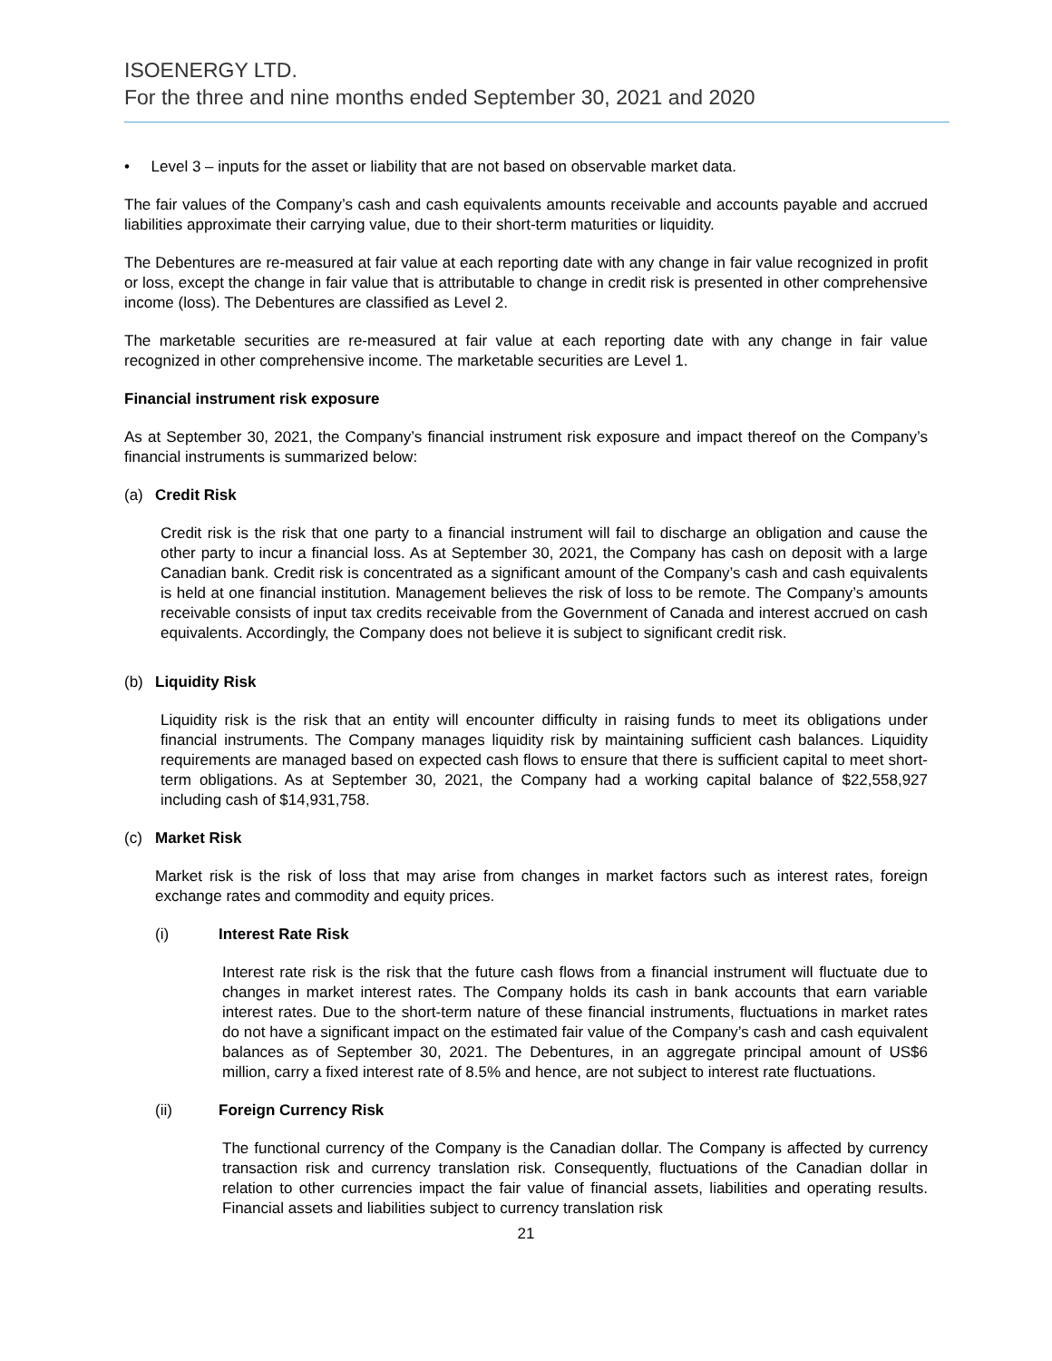ISOENERGY LTD.
For the three and nine months ended September 30, 2021 and 2020
• Level 3 – inputs for the asset or liability that are not based on observable market data.
The fair values of the Company’s cash and cash equivalents amounts receivable and accounts payable and accrued liabilities approximate their carrying value, due to their short-term maturities or liquidity.
The Debentures are re-measured at fair value at each reporting date with any change in fair value recognized in profit or loss, except the change in fair value that is attributable to change in credit risk is presented in other comprehensive income (loss). The Debentures are classified as Level 2.
The marketable securities are re-measured at fair value at each reporting date with any change in fair value recognized in other comprehensive income. The marketable securities are Level 1.
Financial instrument risk exposure
As at September 30, 2021, the Company’s financial instrument risk exposure and impact thereof on the Company’s financial instruments is summarized below:
(a) Credit Risk
Credit risk is the risk that one party to a financial instrument will fail to discharge an obligation and cause the other party to incur a financial loss. As at September 30, 2021, the Company has cash on deposit with a large Canadian bank. Credit risk is concentrated as a significant amount of the Company’s cash and cash equivalents is held at one financial institution. Management believes the risk of loss to be remote. The Company’s amounts receivable consists of input tax credits receivable from the Government of Canada and interest accrued on cash equivalents. Accordingly, the Company does not believe it is subject to significant credit risk.
(b) Liquidity Risk
Liquidity risk is the risk that an entity will encounter difficulty in raising funds to meet its obligations under financial instruments. The Company manages liquidity risk by maintaining sufficient cash balances. Liquidity requirements are managed based on expected cash flows to ensure that there is sufficient capital to meet short-term obligations. As at September 30, 2021, the Company had a working capital balance of $22,558,927 including cash of $14,931,758.
(c) Market Risk
Market risk is the risk of loss that may arise from changes in market factors such as interest rates, foreign exchange rates and commodity and equity prices.
(i) Interest Rate Risk
Interest rate risk is the risk that the future cash flows from a financial instrument will fluctuate due to changes in market interest rates. The Company holds its cash in bank accounts that earn variable interest rates. Due to the short-term nature of these financial instruments, fluctuations in market rates do not have a significant impact on the estimated fair value of the Company’s cash and cash equivalent balances as of September 30, 2021. The Debentures, in an aggregate principal amount of US$6 million, carry a fixed interest rate of 8.5% and hence, are not subject to interest rate fluctuations.
(ii) Foreign Currency Risk
The functional currency of the Company is the Canadian dollar. The Company is affected by currency transaction risk and currency translation risk. Consequently, fluctuations of the Canadian dollar in relation to other currencies impact the fair value of financial assets, liabilities and operating results. Financial assets and liabilities subject to currency translation risk
21